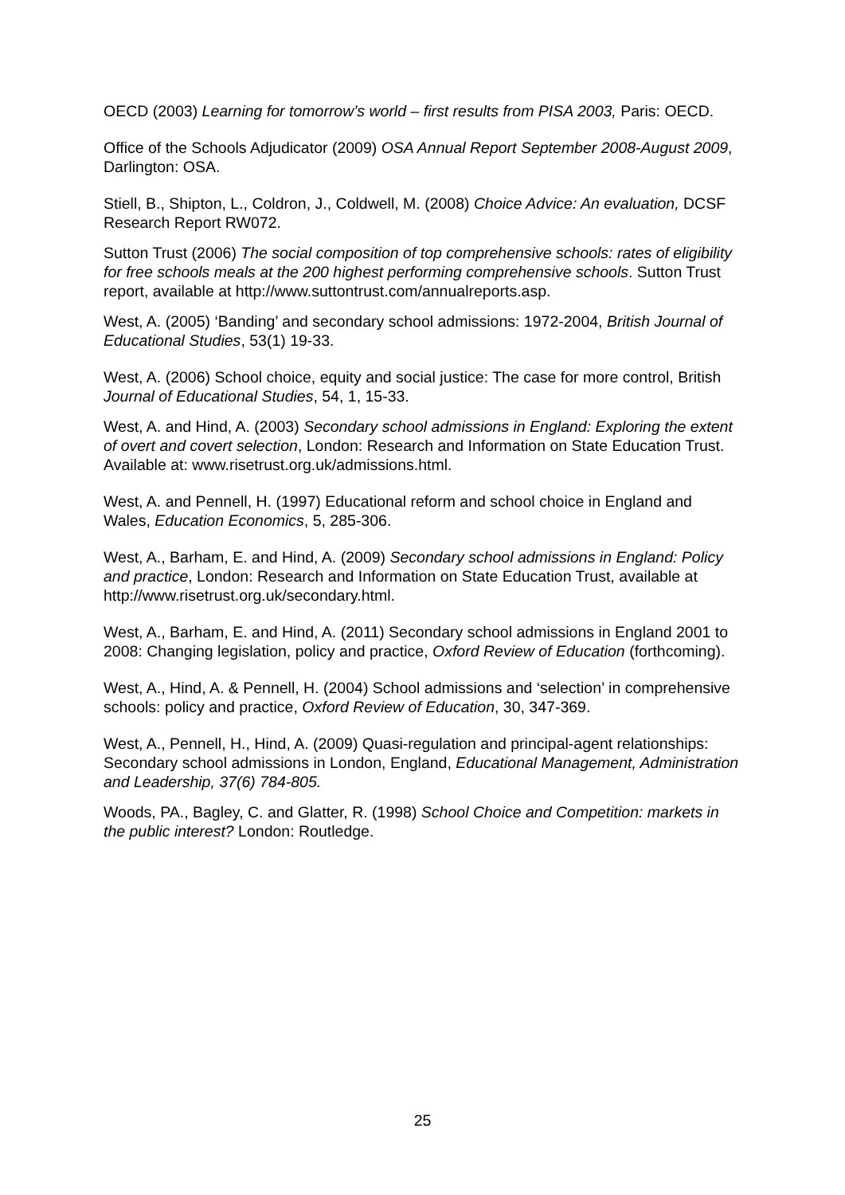OECD (2003) Learning for tomorrow’s world – first results from PISA 2003, Paris: OECD.
Office of the Schools Adjudicator (2009) OSA Annual Report September 2008-August 2009, Darlington: OSA.
Stiell, B., Shipton, L., Coldron, J., Coldwell, M. (2008) Choice Advice: An evaluation, DCSF Research Report RW072.
Sutton Trust (2006) The social composition of top comprehensive schools: rates of eligibility for free schools meals at the 200 highest performing comprehensive schools. Sutton Trust report, available at http://www.suttontrust.com/annualreports.asp.
West, A. (2005) ‘Banding’ and secondary school admissions: 1972-2004, British Journal of Educational Studies, 53(1) 19-33.
West, A. (2006) School choice, equity and social justice: The case for more control, British Journal of Educational Studies, 54, 1, 15-33.
West, A. and Hind, A. (2003) Secondary school admissions in England: Exploring the extent of overt and covert selection, London: Research and Information on State Education Trust. Available at: www.risetrust.org.uk/admissions.html.
West, A. and Pennell, H. (1997) Educational reform and school choice in England and Wales, Education Economics, 5, 285-306.
West, A., Barham, E. and Hind, A. (2009) Secondary school admissions in England: Policy and practice, London: Research and Information on State Education Trust, available at http://www.risetrust.org.uk/secondary.html.
West, A., Barham, E. and Hind, A. (2011) Secondary school admissions in England 2001 to 2008: Changing legislation, policy and practice, Oxford Review of Education (forthcoming).
West, A., Hind, A. & Pennell, H. (2004) School admissions and ‘selection’ in comprehensive schools: policy and practice, Oxford Review of Education, 30, 347-369.
West, A., Pennell, H., Hind, A. (2009) Quasi-regulation and principal-agent relationships: Secondary school admissions in London, England, Educational Management, Administration and Leadership, 37(6) 784-805.
Woods, PA., Bagley, C. and Glatter, R. (1998) School Choice and Competition: markets in the public interest? London: Routledge.
25